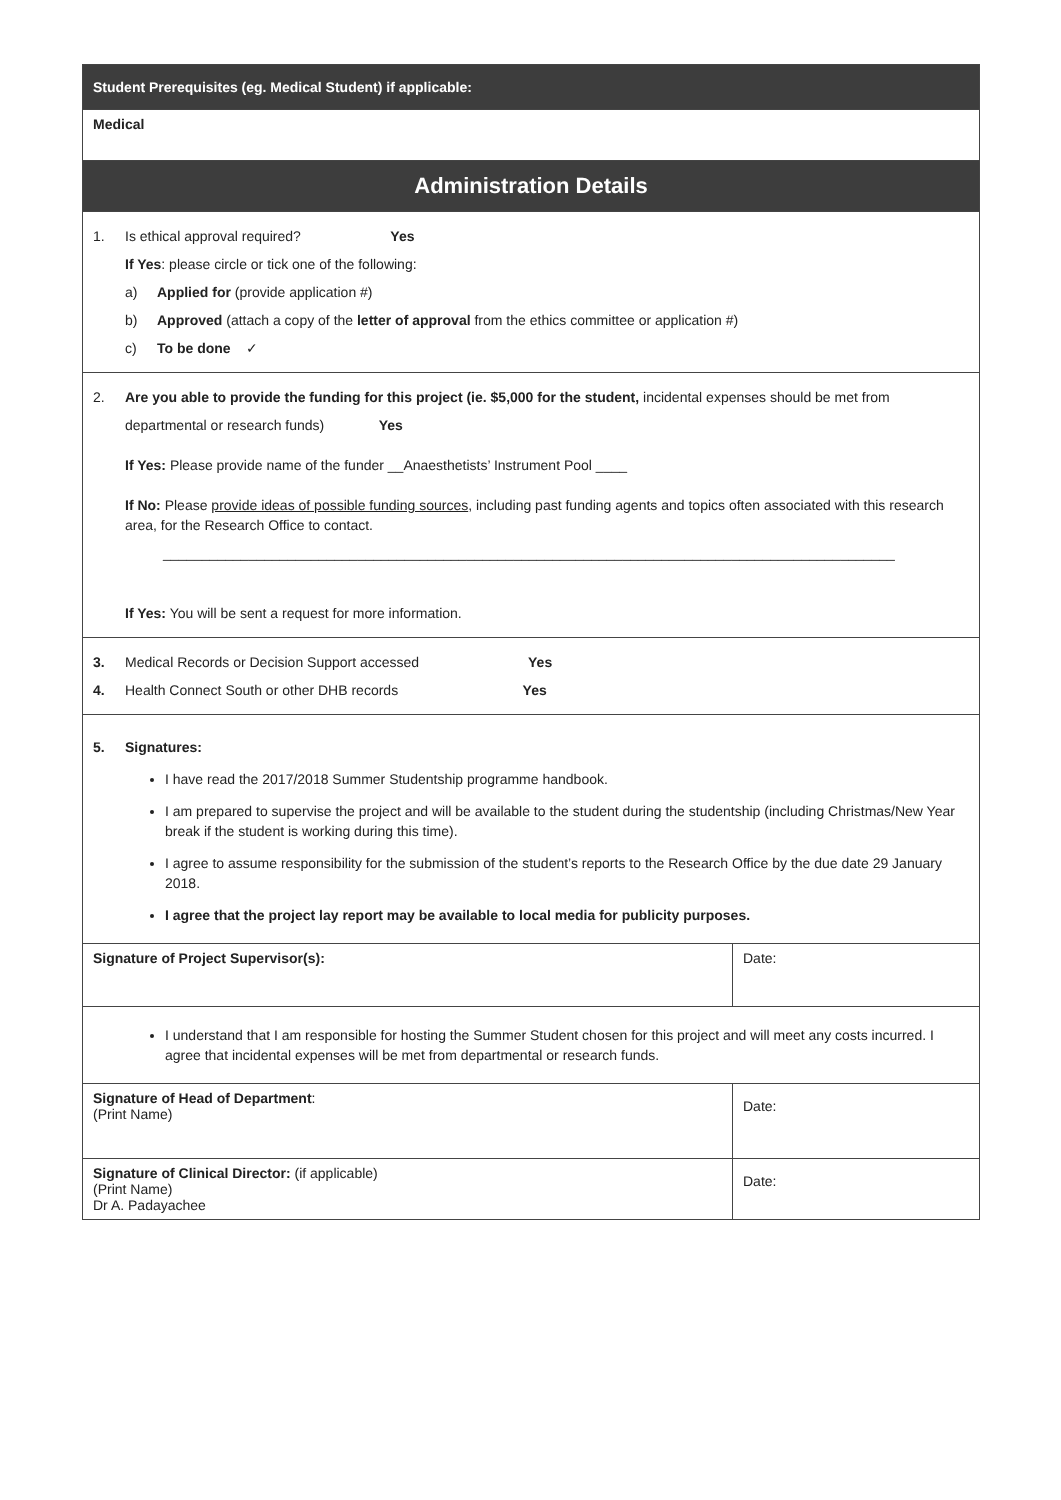| Student Prerequisites (eg. Medical Student) if applicable: | |
| Medical | |
| Administration Details | |
| 1. Is ethical approval required? Yes If Yes : please circle or tick one of the following: a) Applied for (provide application #) b) Approved (attach a copy of the letter of approval from the ethics committee or application #) c) To be done ✓ | |
| 2. Are you able to provide the funding for this project (ie. $5,000 for the student, incidental expenses should be met from departmental or research funds) Yes If Yes: Please provide name of the funder __Anaesthetists’ Instrument Pool ____ If No: Please provide ideas of possible funding sources , including past funding agents and topics often associated with this research area, for the Research Office to contact. ______________________________________________________________________________________________ If Yes: You will be sent a request for more information. | |
| 3. Medical Records or Decision Support accessed Yes 4. Health Connect South or other DHB records Yes | |
| 5. Signatures: I have read the 2017/2018 Summer Studentship programme handbook. I am prepared to supervise the project and will be available to the student during the studentship (including Christmas/New Year break if the student is working during this time). I agree to assume responsibility for the submission of the student’s reports to the Research Office by the due date 29 January 2018. I agree that the project lay report may be available to local media for publicity purposes. | |
| Signature of Project Supervisor(s): | Date: |
| I understand that I am responsible for hosting the Summer Student chosen for this project and will meet any costs incurred. I agree that incidental expenses will be met from departmental or research funds. | |
| Signature of Head of Department : (Print Name) | Date: |
| Signature of Clinical Director: (if applicable) (Print Name) Dr A. Padayachee | Date: |